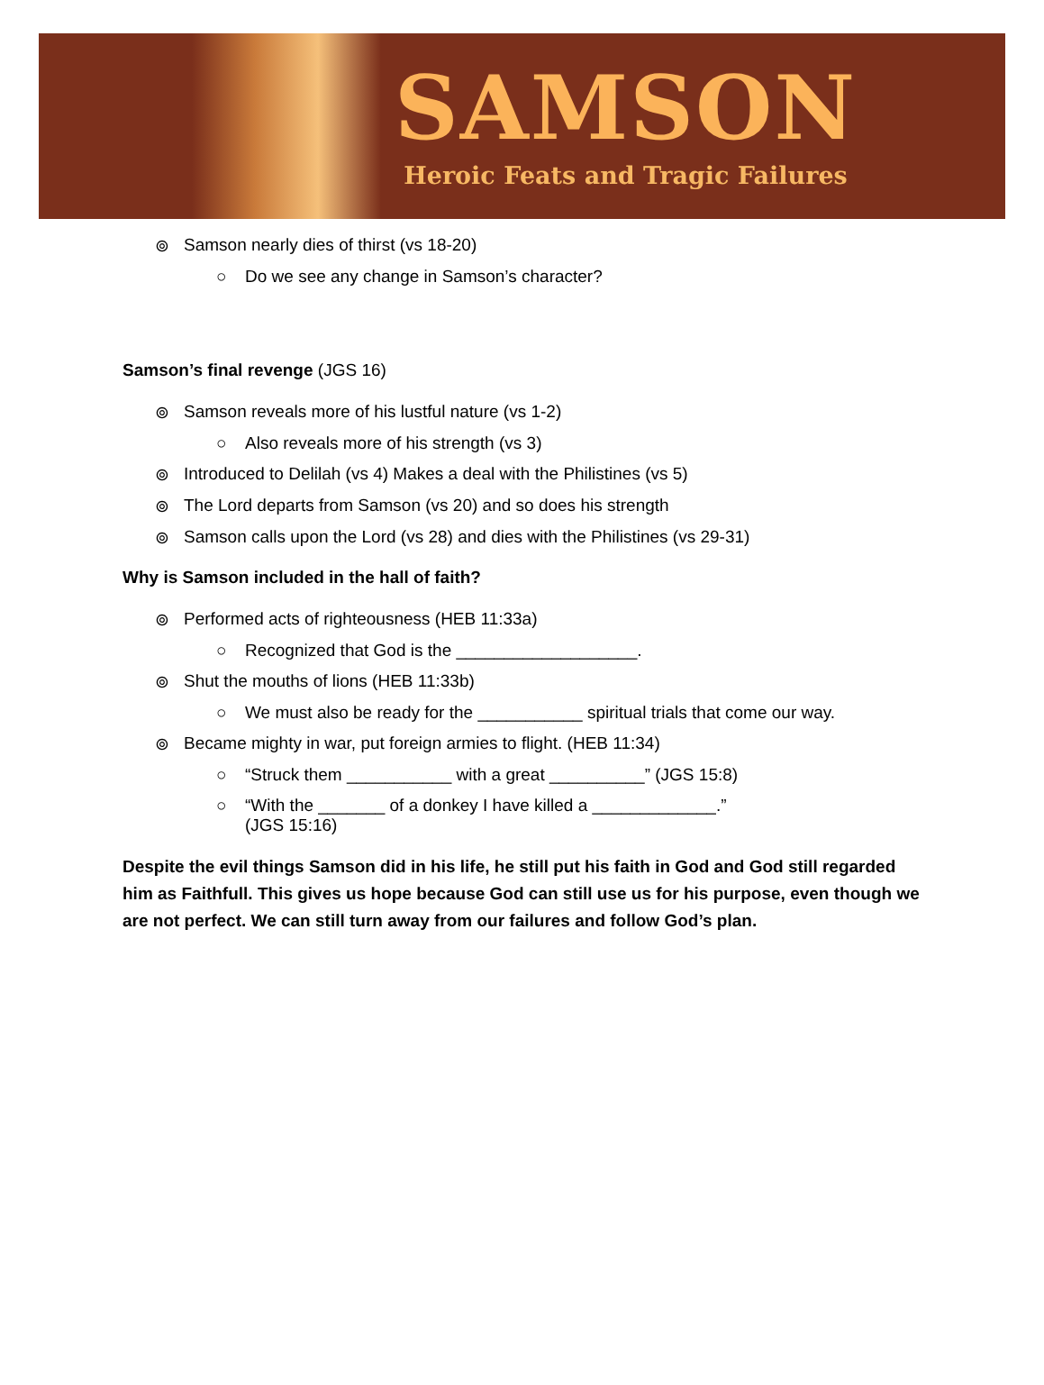SAMSON
Heroic Feats and Tragic Failures
⊚ Samson nearly dies of thirst (vs 18-20)
○ Do we see any change in Samson’s character?
Samson’s final revenge (JGS 16)
⊚ Samson reveals more of his lustful nature (vs 1-2)
○ Also reveals more of his strength (vs 3)
⊚ Introduced to Delilah (vs 4) Makes a deal with the Philistines (vs 5)
⊚ The Lord departs from Samson (vs 20) and so does his strength
⊚ Samson calls upon the Lord (vs 28) and dies with the Philistines (vs 29-31)
Why is Samson included in the hall of faith?
⊚ Performed acts of righteousness (HEB 11:33a)
○ Recognized that God is the ___________________.
⊚ Shut the mouths of lions (HEB 11:33b)
○ We must also be ready for the ___________ spiritual trials that come our way.
⊚ Became mighty in war, put foreign armies to flight. (HEB 11:34)
○ “Struck them ___________ with a great __________” (JGS 15:8)
○ “With the _______ of a donkey I have killed a _____________.”
(JGS 15:16)
Despite the evil things Samson did in his life, he still put his faith in God and God still regarded him as Faithfull. This gives us hope because God can still use us for his purpose, even though we are not perfect. We can still turn away from our failures and follow God’s plan.